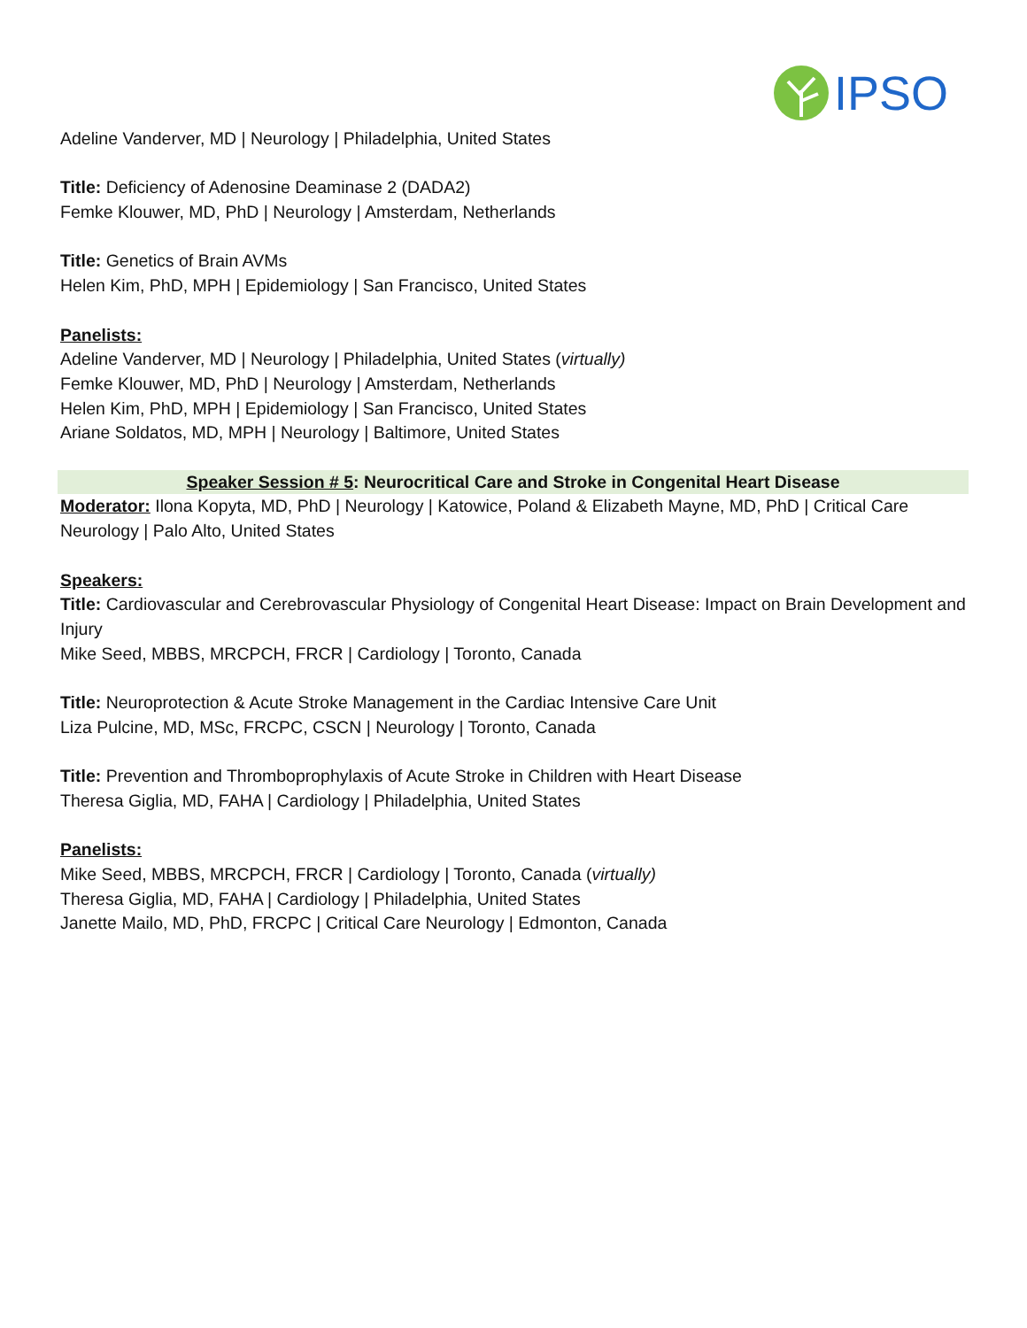IPSO
Adeline Vanderver, MD | Neurology | Philadelphia, United States
Title: Deficiency of Adenosine Deaminase 2 (DADA2)
Femke Klouwer, MD, PhD | Neurology | Amsterdam, Netherlands
Title: Genetics of Brain AVMs
Helen Kim, PhD, MPH | Epidemiology | San Francisco, United States
Panelists:
Adeline Vanderver, MD | Neurology | Philadelphia, United States (virtually)
Femke Klouwer, MD, PhD | Neurology | Amsterdam, Netherlands
Helen Kim, PhD, MPH | Epidemiology | San Francisco, United States
Ariane Soldatos, MD, MPH | Neurology | Baltimore, United States
Speaker Session # 5: Neurocritical Care and Stroke in Congenital Heart Disease
Moderator: Ilona Kopyta, MD, PhD | Neurology | Katowice, Poland & Elizabeth Mayne, MD, PhD | Critical Care Neurology | Palo Alto, United States
Speakers:
Title: Cardiovascular and Cerebrovascular Physiology of Congenital Heart Disease: Impact on Brain Development and Injury
Mike Seed, MBBS, MRCPCH, FRCR | Cardiology | Toronto, Canada
Title: Neuroprotection & Acute Stroke Management in the Cardiac Intensive Care Unit
Liza Pulcine, MD, MSc, FRCPC, CSCN | Neurology | Toronto, Canada
Title: Prevention and Thromboprophylaxis of Acute Stroke in Children with Heart Disease
Theresa Giglia, MD, FAHA | Cardiology | Philadelphia, United States
Panelists:
Mike Seed, MBBS, MRCPCH, FRCR | Cardiology | Toronto, Canada (virtually)
Theresa Giglia, MD, FAHA | Cardiology | Philadelphia, United States
Janette Mailo, MD, PhD, FRCPC | Critical Care Neurology | Edmonton, Canada